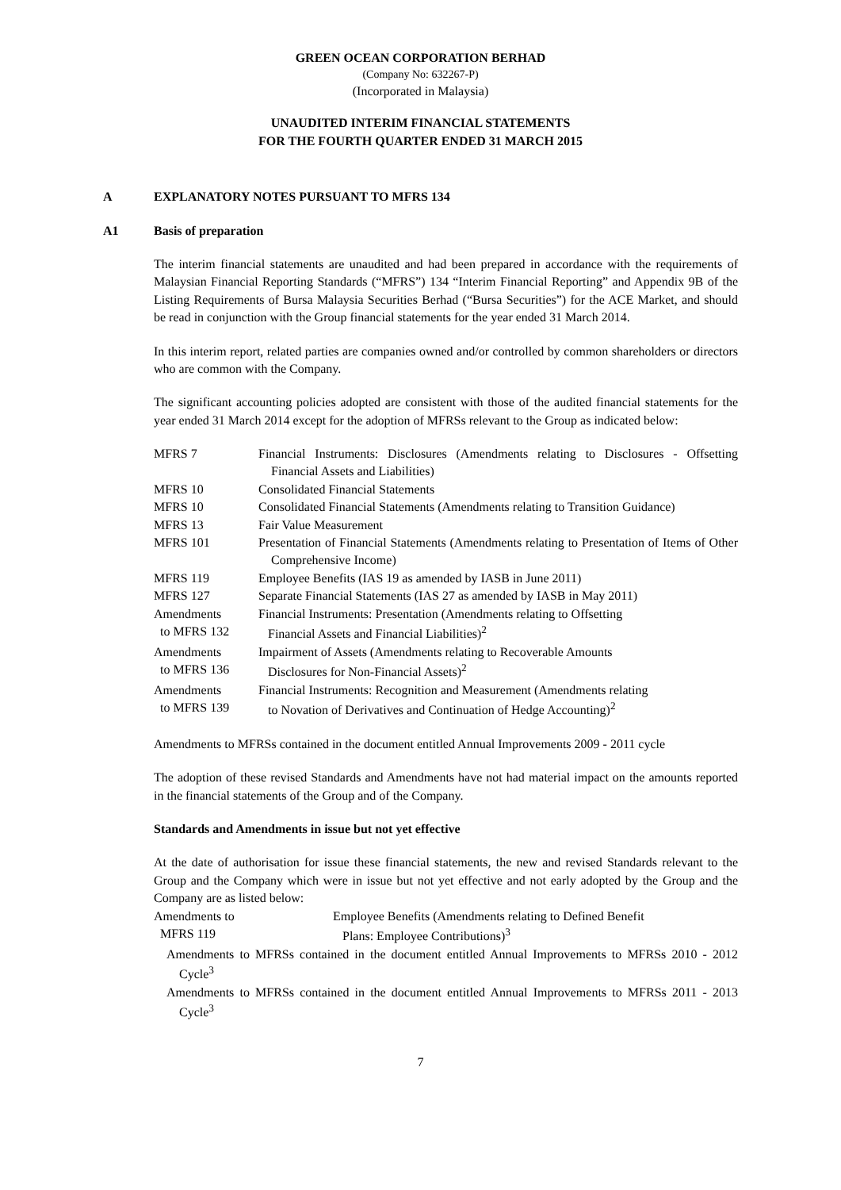GREEN OCEAN CORPORATION BERHAD
(Company No: 632267-P)
(Incorporated in Malaysia)
UNAUDITED INTERIM FINANCIAL STATEMENTS
FOR THE FOURTH QUARTER ENDED 31 MARCH 2015
A EXPLANATORY NOTES PURSUANT TO MFRS 134
A1 Basis of preparation
The interim financial statements are unaudited and had been prepared in accordance with the requirements of Malaysian Financial Reporting Standards (“MFRS”) 134 “Interim Financial Reporting” and Appendix 9B of the Listing Requirements of Bursa Malaysia Securities Berhad (“Bursa Securities”) for the ACE Market, and should be read in conjunction with the Group financial statements for the year ended 31 March 2014.
In this interim report, related parties are companies owned and/or controlled by common shareholders or directors who are common with the Company.
The significant accounting policies adopted are consistent with those of the audited financial statements for the year ended 31 March 2014 except for the adoption of MFRSs relevant to the Group as indicated below:
MFRS 7 Financial Instruments: Disclosures (Amendments relating to Disclosures - Offsetting Financial Assets and Liabilities)
MFRS 10 Consolidated Financial Statements
MFRS 10 Consolidated Financial Statements (Amendments relating to Transition Guidance)
MFRS 13 Fair Value Measurement
MFRS 101 Presentation of Financial Statements (Amendments relating to Presentation of Items of Other Comprehensive Income)
MFRS 119 Employee Benefits (IAS 19 as amended by IASB in June 2011)
MFRS 127 Separate Financial Statements (IAS 27 as amended by IASB in May 2011)
Amendments
to MFRS 132
Financial Instruments: Presentation (Amendments relating to Offsetting
Financial Assets and Financial Liabilities)<sup>2</sup>
Amendments
to MFRS 136
Impairment of Assets (Amendments relating to Recoverable Amounts
Disclosures for Non-Financial Assets)<sup>2</sup>
Amendments
to MFRS 139
Financial Instruments: Recognition and Measurement (Amendments relating
to Novation of Derivatives and Continuation of Hedge Accounting)<sup>2</sup>
Amendments to MFRSs contained in the document entitled Annual Improvements 2009 - 2011 cycle
The adoption of these revised Standards and Amendments have not had material impact on the amounts reported in the financial statements of the Group and of the Company.
Standards and Amendments in issue but not yet effective
At the date of authorisation for issue these financial statements, the new and revised Standards relevant to the Group and the Company which were in issue but not yet effective and not early adopted by the Group and the Company are as listed below:
Amendments to
MFRS 119
Employee Benefits (Amendments relating to Defined Benefit
Plans: Employee Contributions)<sup>3</sup>
Amendments to MFRSs contained in the document entitled Annual Improvements to MFRSs 2010 - 2012 Cycle<sup>3</sup>
Amendments to MFRSs contained in the document entitled Annual Improvements to MFRSs 2011 - 2013 Cycle<sup>3</sup>
7